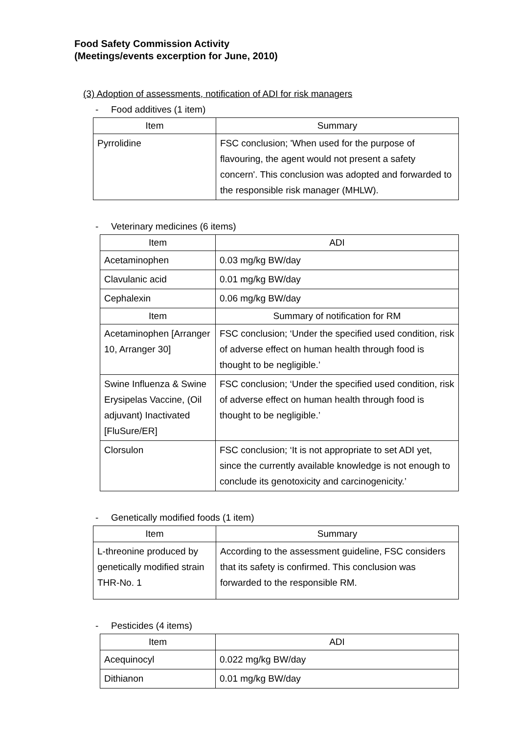Food Safety Commission Activity
(Meetings/events excerption for June, 2010)
(3) Adoption of assessments, notification of ADI for risk managers
- Food additives (1 item)
| Item | Summary |
| --- | --- |
| Pyrrolidine | FSC conclusion; 'When used for the purpose of flavouring, the agent would not present a safety concern'. This conclusion was adopted and forwarded to the responsible risk manager (MHLW). |
- Veterinary medicines (6 items)
| Item | ADI |
| --- | --- |
| Acetaminophen | 0.03 mg/kg BW/day |
| Clavulanic acid | 0.01 mg/kg BW/day |
| Cephalexin | 0.06 mg/kg BW/day |
| Item | Summary of notification for RM |
| Acetaminophen [Arranger 10, Arranger 30] | FSC conclusion; ‘Under the specified used condition, risk of adverse effect on human health through food is thought to be negligible.’ |
| Swine Influenza & Swine Erysipelas Vaccine, (Oil adjuvant) Inactivated [FluSure/ER] | FSC conclusion; ‘Under the specified used condition, risk of adverse effect on human health through food is thought to be negligible.’ |
| Clorsulon | FSC conclusion; ‘It is not appropriate to set ADI yet, since the currently available knowledge is not enough to conclude its genotoxicity and carcinogenicity.’ |
- Genetically modified foods (1 item)
| Item | Summary |
| --- | --- |
| L-threonine produced by genetically modified strain THR-No. 1 | According to the assessment guideline, FSC considers that its safety is confirmed. This conclusion was forwarded to the responsible RM. |
- Pesticides (4 items)
| Item | ADI |
| --- | --- |
| Acequinocyl | 0.022 mg/kg BW/day |
| Dithianon | 0.01 mg/kg BW/day |